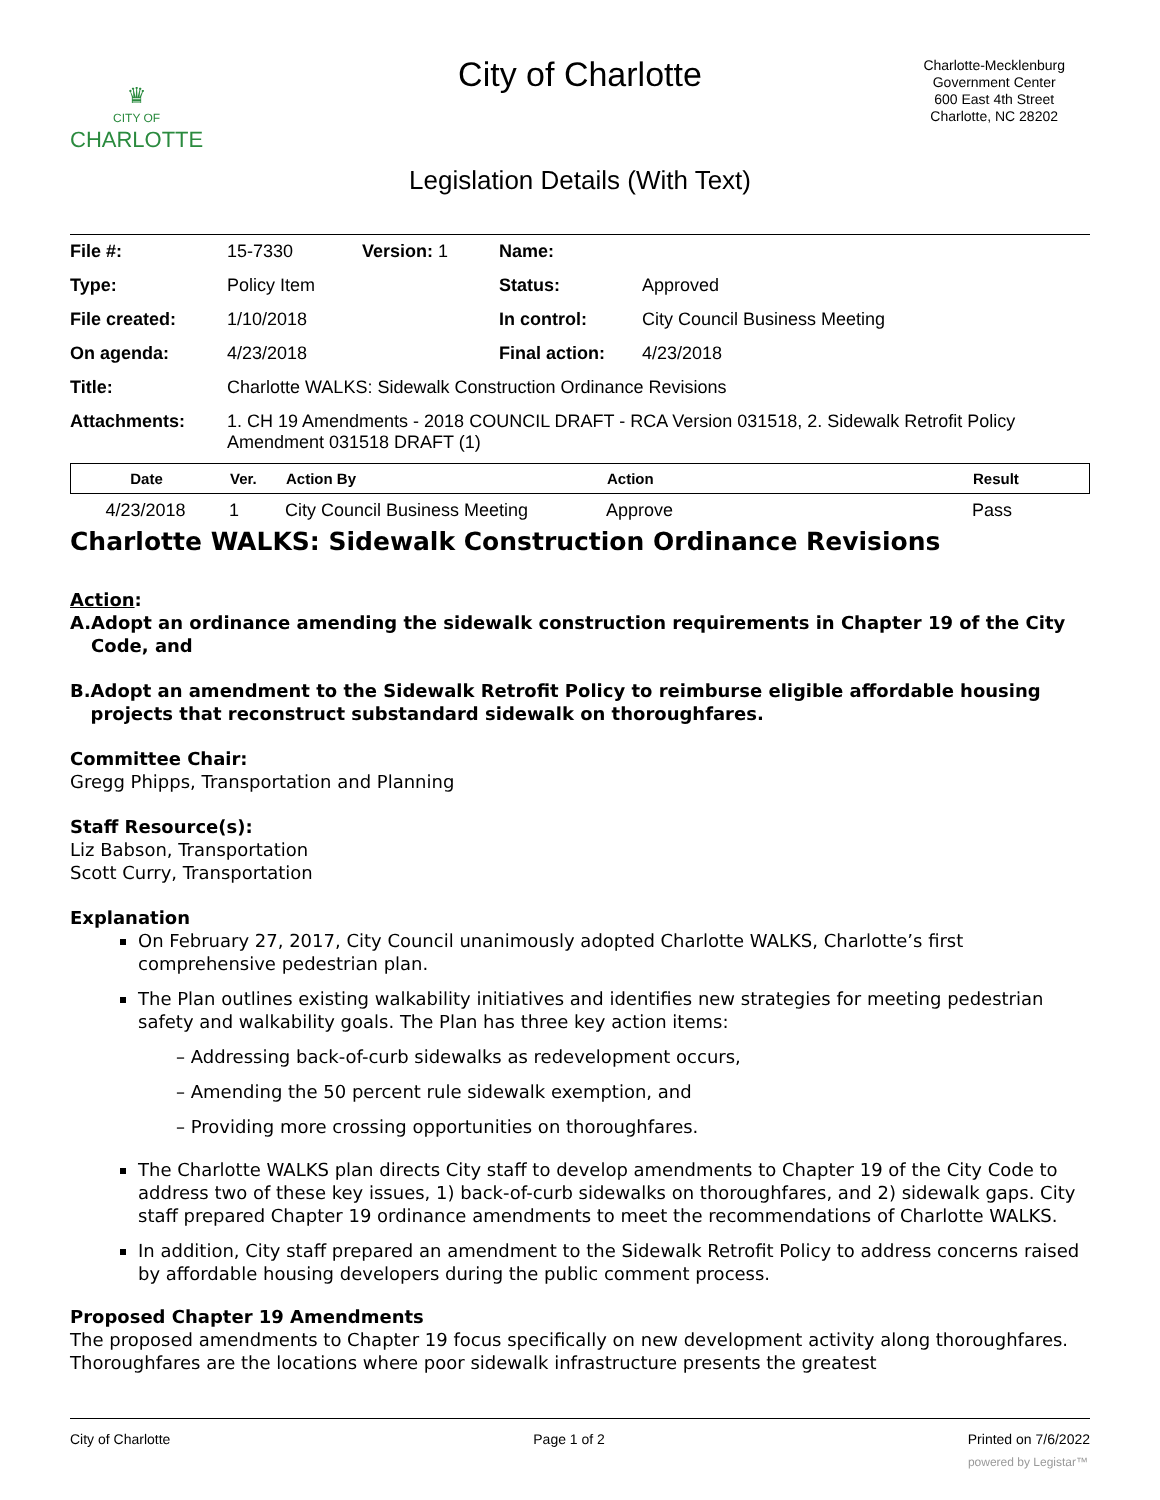♛
CITY OF
CHARLOTTE
City of Charlotte
Charlotte-Mecklenburg
Government Center
600 East 4th Street
Charlotte, NC 28202
Legislation Details (With Text)
| File #: | 15-7330 | Version: 1 | Name: | |
| Type: | Policy Item | | Status: | Approved |
| File created: | 1/10/2018 | | In control: | City Council Business Meeting |
| On agenda: | 4/23/2018 | | Final action: | 4/23/2018 |
| Title: | Charlotte WALKS: Sidewalk Construction Ordinance Revisions | | | |
| Attachments: | 1. CH 19 Amendments - 2018 COUNCIL DRAFT - RCA Version 031518, 2. Sidewalk Retrofit Policy Amendment 031518 DRAFT (1) | | | |
| Date | Ver. | Action By | Action | Result |
| --- | --- | --- | --- | --- |
| 4/23/2018 | 1 | City Council Business Meeting | Approve | Pass |
Charlotte WALKS: Sidewalk Construction Ordinance Revisions
Action:
A. Adopt an ordinance amending the sidewalk construction requirements in Chapter 19 of the City Code, and
B. Adopt an amendment to the Sidewalk Retrofit Policy to reimburse eligible affordable housing projects that reconstruct substandard sidewalk on thoroughfares.
Committee Chair:
Gregg Phipps, Transportation and Planning
Staff Resource(s):
Liz Babson, Transportation
Scott Curry, Transportation
Explanation
On February 27, 2017, City Council unanimously adopted Charlotte WALKS, Charlotte’s first comprehensive pedestrian plan.
The Plan outlines existing walkability initiatives and identifies new strategies for meeting pedestrian safety and walkability goals. The Plan has three key action items:
– Addressing back-of-curb sidewalks as redevelopment occurs,
– Amending the 50 percent rule sidewalk exemption, and
– Providing more crossing opportunities on thoroughfares.
The Charlotte WALKS plan directs City staff to develop amendments to Chapter 19 of the City Code to address two of these key issues, 1) back-of-curb sidewalks on thoroughfares, and 2) sidewalk gaps. City staff prepared Chapter 19 ordinance amendments to meet the recommendations of Charlotte WALKS.
In addition, City staff prepared an amendment to the Sidewalk Retrofit Policy to address concerns raised by affordable housing developers during the public comment process.
Proposed Chapter 19 Amendments
The proposed amendments to Chapter 19 focus specifically on new development activity along thoroughfares. Thoroughfares are the locations where poor sidewalk infrastructure presents the greatest
City of Charlotte Page 1 of 2 Printed on 7/6/2022
powered by Legistar™